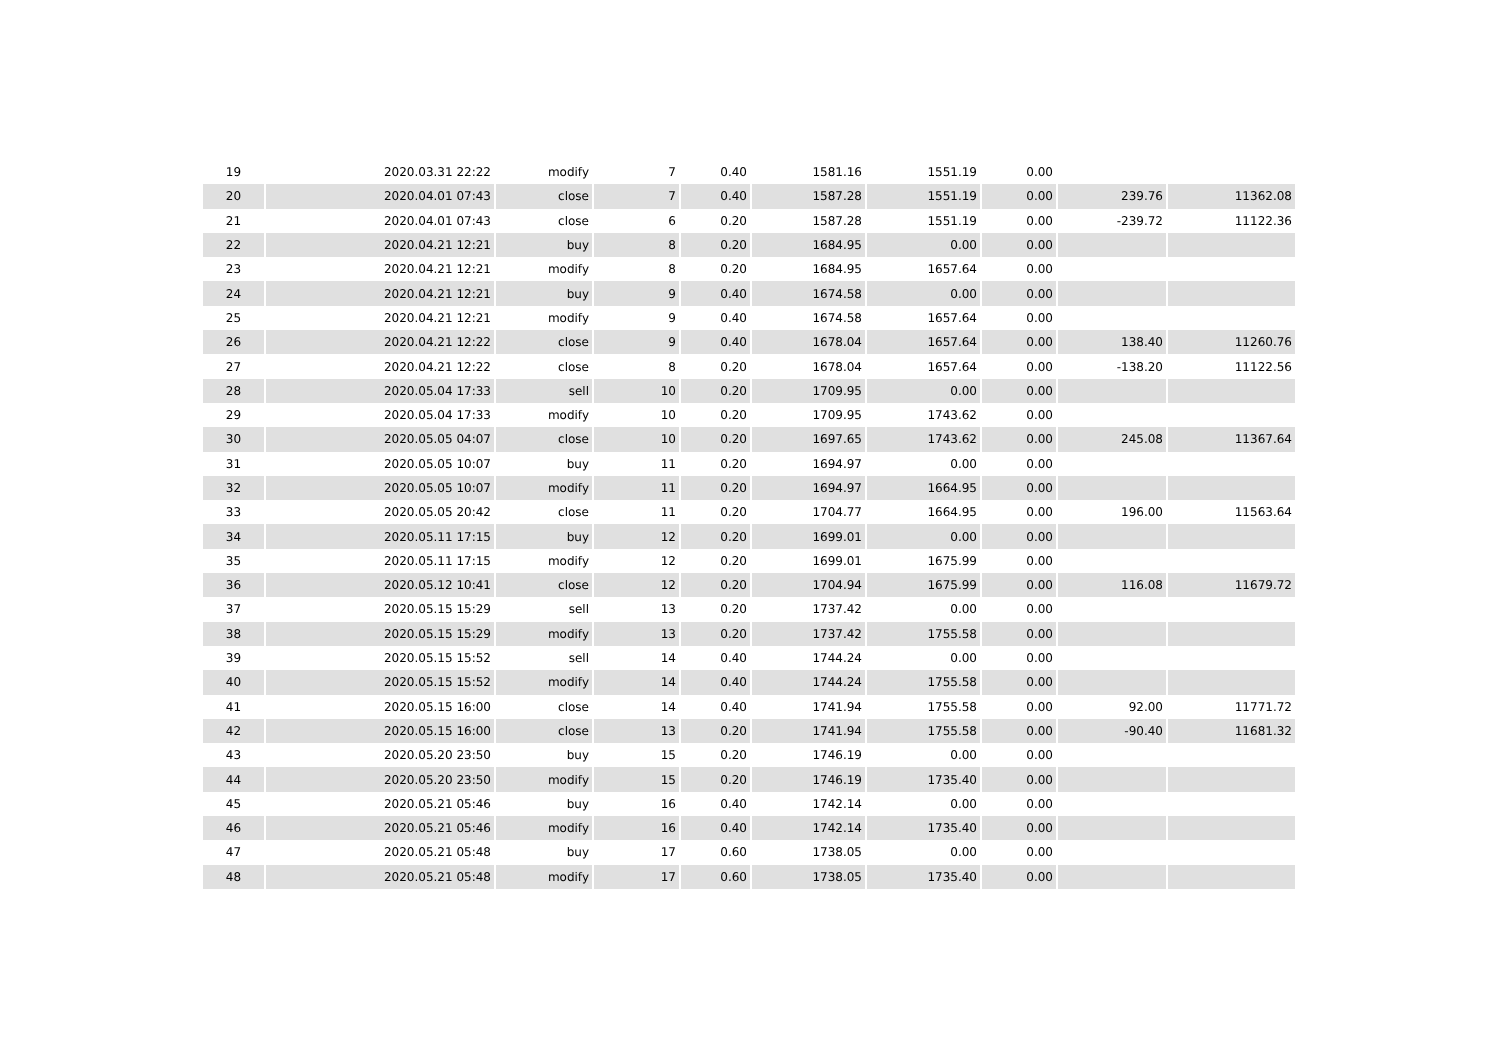| 19 | 2020.03.31 22:22 | modify | 7 | 0.40 | 1581.16 | 1551.19 | 0.00 | | |
| 20 | 2020.04.01 07:43 | close | 7 | 0.40 | 1587.28 | 1551.19 | 0.00 | 239.76 | 11362.08 |
| 21 | 2020.04.01 07:43 | close | 6 | 0.20 | 1587.28 | 1551.19 | 0.00 | -239.72 | 11122.36 |
| 22 | 2020.04.21 12:21 | buy | 8 | 0.20 | 1684.95 | 0.00 | 0.00 | | |
| 23 | 2020.04.21 12:21 | modify | 8 | 0.20 | 1684.95 | 1657.64 | 0.00 | | |
| 24 | 2020.04.21 12:21 | buy | 9 | 0.40 | 1674.58 | 0.00 | 0.00 | | |
| 25 | 2020.04.21 12:21 | modify | 9 | 0.40 | 1674.58 | 1657.64 | 0.00 | | |
| 26 | 2020.04.21 12:22 | close | 9 | 0.40 | 1678.04 | 1657.64 | 0.00 | 138.40 | 11260.76 |
| 27 | 2020.04.21 12:22 | close | 8 | 0.20 | 1678.04 | 1657.64 | 0.00 | -138.20 | 11122.56 |
| 28 | 2020.05.04 17:33 | sell | 10 | 0.20 | 1709.95 | 0.00 | 0.00 | | |
| 29 | 2020.05.04 17:33 | modify | 10 | 0.20 | 1709.95 | 1743.62 | 0.00 | | |
| 30 | 2020.05.05 04:07 | close | 10 | 0.20 | 1697.65 | 1743.62 | 0.00 | 245.08 | 11367.64 |
| 31 | 2020.05.05 10:07 | buy | 11 | 0.20 | 1694.97 | 0.00 | 0.00 | | |
| 32 | 2020.05.05 10:07 | modify | 11 | 0.20 | 1694.97 | 1664.95 | 0.00 | | |
| 33 | 2020.05.05 20:42 | close | 11 | 0.20 | 1704.77 | 1664.95 | 0.00 | 196.00 | 11563.64 |
| 34 | 2020.05.11 17:15 | buy | 12 | 0.20 | 1699.01 | 0.00 | 0.00 | | |
| 35 | 2020.05.11 17:15 | modify | 12 | 0.20 | 1699.01 | 1675.99 | 0.00 | | |
| 36 | 2020.05.12 10:41 | close | 12 | 0.20 | 1704.94 | 1675.99 | 0.00 | 116.08 | 11679.72 |
| 37 | 2020.05.15 15:29 | sell | 13 | 0.20 | 1737.42 | 0.00 | 0.00 | | |
| 38 | 2020.05.15 15:29 | modify | 13 | 0.20 | 1737.42 | 1755.58 | 0.00 | | |
| 39 | 2020.05.15 15:52 | sell | 14 | 0.40 | 1744.24 | 0.00 | 0.00 | | |
| 40 | 2020.05.15 15:52 | modify | 14 | 0.40 | 1744.24 | 1755.58 | 0.00 | | |
| 41 | 2020.05.15 16:00 | close | 14 | 0.40 | 1741.94 | 1755.58 | 0.00 | 92.00 | 11771.72 |
| 42 | 2020.05.15 16:00 | close | 13 | 0.20 | 1741.94 | 1755.58 | 0.00 | -90.40 | 11681.32 |
| 43 | 2020.05.20 23:50 | buy | 15 | 0.20 | 1746.19 | 0.00 | 0.00 | | |
| 44 | 2020.05.20 23:50 | modify | 15 | 0.20 | 1746.19 | 1735.40 | 0.00 | | |
| 45 | 2020.05.21 05:46 | buy | 16 | 0.40 | 1742.14 | 0.00 | 0.00 | | |
| 46 | 2020.05.21 05:46 | modify | 16 | 0.40 | 1742.14 | 1735.40 | 0.00 | | |
| 47 | 2020.05.21 05:48 | buy | 17 | 0.60 | 1738.05 | 0.00 | 0.00 | | |
| 48 | 2020.05.21 05:48 | modify | 17 | 0.60 | 1738.05 | 1735.40 | 0.00 | | |